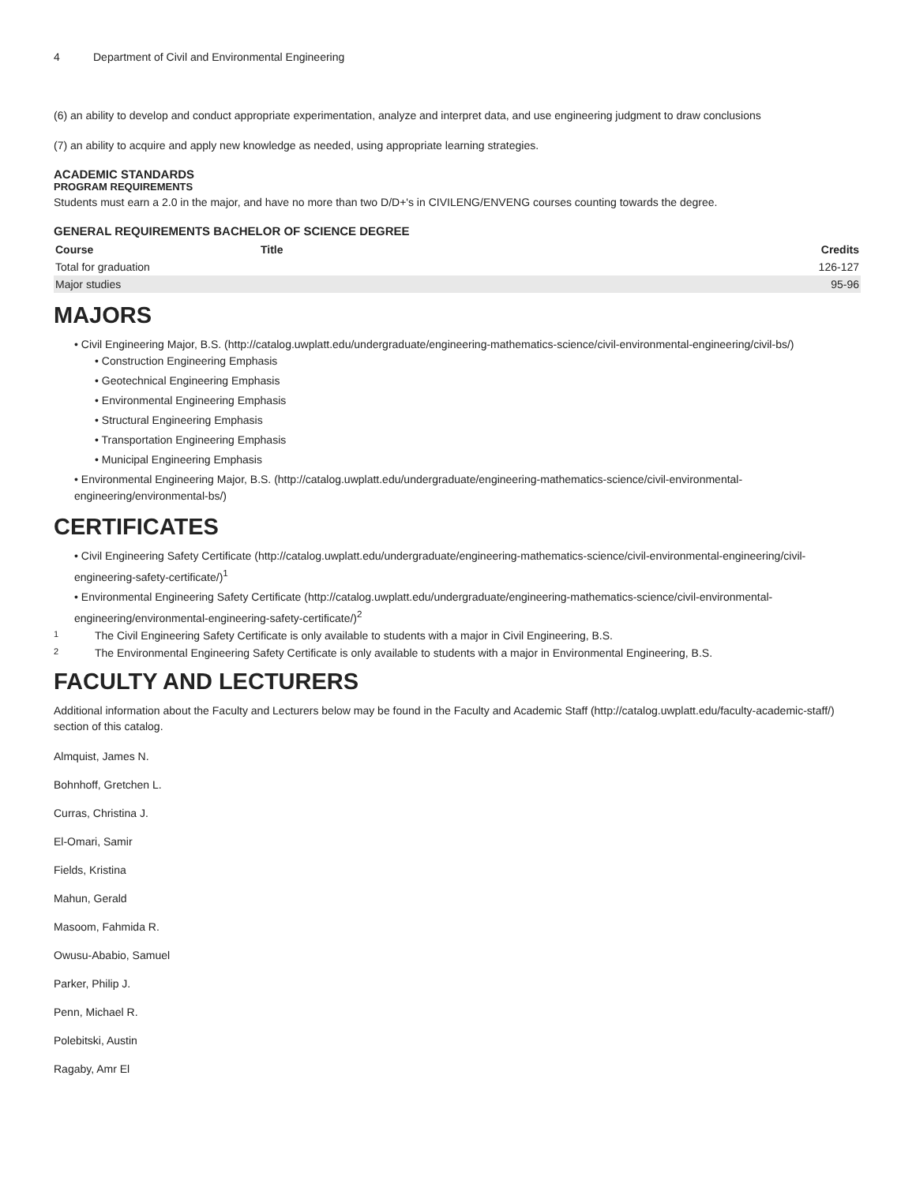4 Department of Civil and Environmental Engineering
(6) an ability to develop and conduct appropriate experimentation, analyze and interpret data, and use engineering judgment to draw conclusions
(7) an ability to acquire and apply new knowledge as needed, using appropriate learning strategies.
ACADEMIC STANDARDS
PROGRAM REQUIREMENTS
Students must earn a 2.0 in the major, and have no more than two D/D+'s in CIVILENG/ENVENG courses counting towards the degree.
GENERAL REQUIREMENTS BACHELOR OF SCIENCE DEGREE
| Course | Title | Credits |
| --- | --- | --- |
| Total for graduation | | 126-127 |
| Major studies | | 95-96 |
MAJORS
• Civil Engineering Major, B.S. (http://catalog.uwplatt.edu/undergraduate/engineering-mathematics-science/civil-environmental-engineering/civil-bs/)
• Construction Engineering Emphasis
• Geotechnical Engineering Emphasis
• Environmental Engineering Emphasis
• Structural Engineering Emphasis
• Transportation Engineering Emphasis
• Municipal Engineering Emphasis
• Environmental Engineering Major, B.S. (http://catalog.uwplatt.edu/undergraduate/engineering-mathematics-science/civil-environmental-engineering/environmental-bs/)
CERTIFICATES
• Civil Engineering Safety Certificate (http://catalog.uwplatt.edu/undergraduate/engineering-mathematics-science/civil-environmental-engineering/civil-engineering-safety-certificate/)<sup>1</sup>
• Environmental Engineering Safety Certificate (http://catalog.uwplatt.edu/undergraduate/engineering-mathematics-science/civil-environmental-engineering/environmental-engineering-safety-certificate/)<sup>2</sup>
1 The Civil Engineering Safety Certificate is only available to students with a major in Civil Engineering, B.S.
2 The Environmental Engineering Safety Certificate is only available to students with a major in Environmental Engineering, B.S.
FACULTY AND LECTURERS
Additional information about the Faculty and Lecturers below may be found in the Faculty and Academic Staff (http://catalog.uwplatt.edu/faculty-academic-staff/) section of this catalog.
Almquist, James N.
Bohnhoff, Gretchen L.
Curras, Christina J.
El-Omari, Samir
Fields, Kristina
Mahun, Gerald
Masoom, Fahmida R.
Owusu-Ababio, Samuel
Parker, Philip J.
Penn, Michael R.
Polebitski, Austin
Ragaby, Amr El